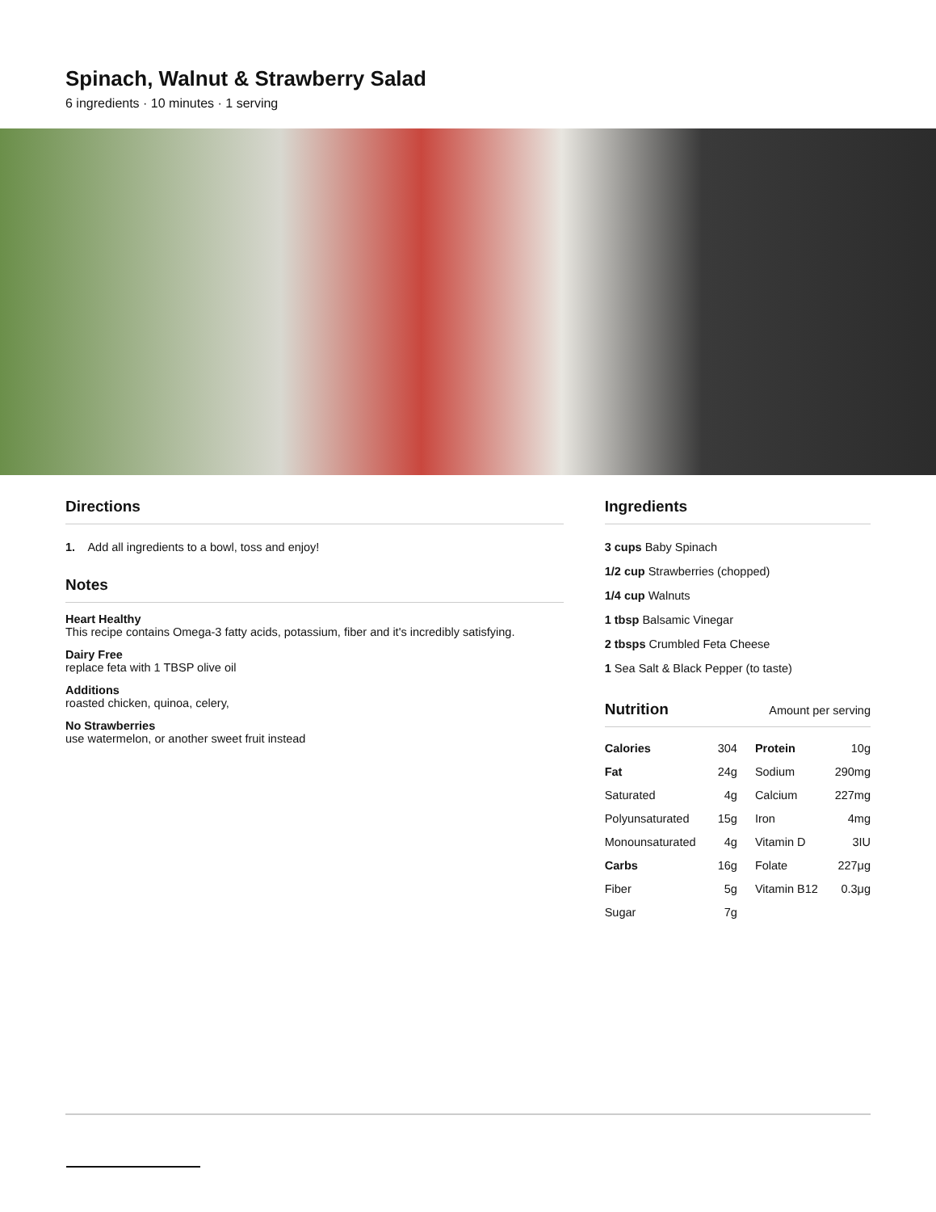Spinach, Walnut & Strawberry Salad
6 ingredients · 10 minutes · 1 serving
Directions
1. Add all ingredients to a bowl, toss and enjoy!
Notes
Heart Healthy
This recipe contains Omega-3 fatty acids, potassium, fiber and it's incredibly satisfying.
Dairy Free
replace feta with 1 TBSP olive oil
Additions
roasted chicken, quinoa, celery,
No Strawberries
use watermelon, or another sweet fruit instead
Ingredients
3 cups Baby Spinach
1/2 cup Strawberries (chopped)
1/4 cup Walnuts
1 tbsp Balsamic Vinegar
2 tbsps Crumbled Feta Cheese
1 Sea Salt & Black Pepper (to taste)
Nutrition
Amount per serving
| Calories | 304 | Protein | 10g |
| Fat | 24g | Sodium | 290mg |
| Saturated | 4g | Calcium | 227mg |
| Polyunsaturated | 15g | Iron | 4mg |
| Monounsaturated | 4g | Vitamin D | 3IU |
| Carbs | 16g | Folate | 227μg |
| Fiber | 5g | Vitamin B12 | 0.3μg |
| Sugar | 7g | | |